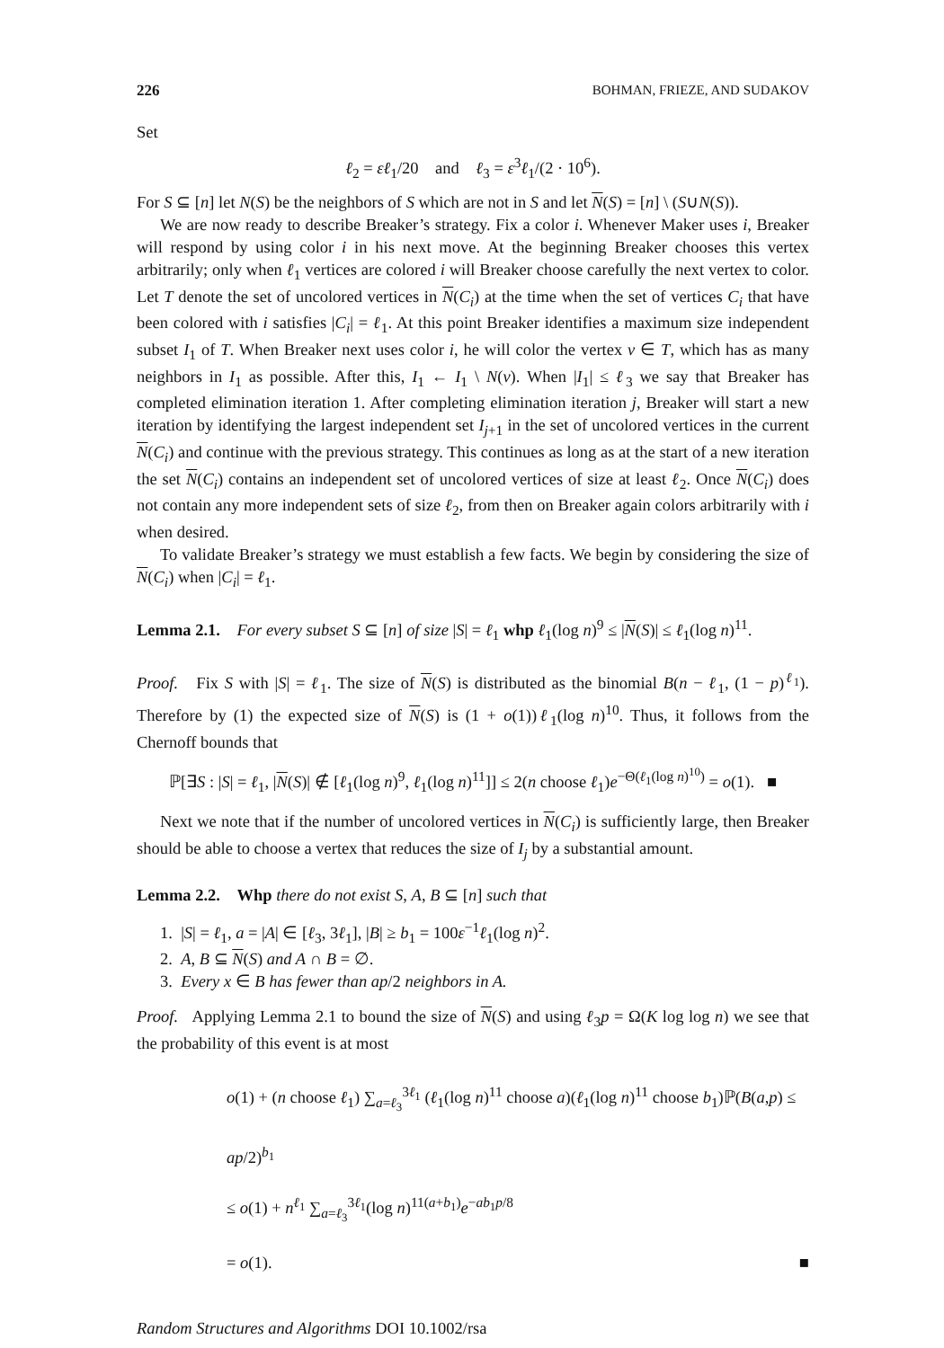226 BOHMAN, FRIEZE, AND SUDAKOV
Set
ℓ<sub>2</sub> = εℓ<sub>1</sub>/20 and ℓ<sub>3</sub> = ε<sup>3</sup>ℓ<sub>1</sub>/(2 · 10<sup>6</sup>).
For S ⊆ [n] let N(S) be the neighbors of S which are not in S and let N(S) = [n] \ (S∪N(S)).
We are now ready to describe Breaker’s strategy. Fix a color i. Whenever Maker uses i, Breaker will respond by using color i in his next move. At the beginning Breaker chooses this vertex arbitrarily; only when ℓ<sub>1</sub> vertices are colored i will Breaker choose carefully the next vertex to color. Let T denote the set of uncolored vertices in N(C<sub>i</sub>) at the time when the set of vertices C<sub>i</sub> that have been colored with i satisfies |C<sub>i</sub>| = ℓ<sub>1</sub>. At this point Breaker identifies a maximum size independent subset I<sub>1</sub> of T. When Breaker next uses color i, he will color the vertex v ∈ T, which has as many neighbors in I<sub>1</sub> as possible. After this, I<sub>1</sub> ← I<sub>1</sub> \ N(v). When |I<sub>1</sub>| ≤ ℓ<sub>3</sub> we say that Breaker has completed elimination iteration 1. After completing elimination iteration j, Breaker will start a new iteration by identifying the largest independent set I<sub>j+1</sub> in the set of uncolored vertices in the current N(C<sub>i</sub>) and continue with the previous strategy. This continues as long as at the start of a new iteration the set N(C<sub>i</sub>) contains an independent set of uncolored vertices of size at least ℓ<sub>2</sub>. Once N(C<sub>i</sub>) does not contain any more independent sets of size ℓ<sub>2</sub>, from then on Breaker again colors arbitrarily with i when desired.
To validate Breaker’s strategy we must establish a few facts. We begin by considering the size of N(C<sub>i</sub>) when |C<sub>i</sub>| = ℓ<sub>1</sub>.
Lemma 2.1. For every subset S ⊆ [n] of size |S| = ℓ<sub>1</sub> whp ℓ<sub>1</sub>(log n)<sup>9</sup> ≤ |N(S)| ≤ ℓ<sub>1</sub>(log n)<sup>11</sup>.
Proof. Fix S with |S| = ℓ<sub>1</sub>. The size of N(S) is distributed as the binomial B(n − ℓ<sub>1</sub>, (1 − p)<sup>ℓ<sub>1</sub></sup>). Therefore by (1) the expected size of N(S) is (1 + o(1))ℓ<sub>1</sub>(log n)<sup>10</sup>. Thus, it follows from the Chernoff bounds that
ℙ[∃S : |S| = ℓ<sub>1</sub>, |N(S)| ∉ [ℓ<sub>1</sub>(log n)<sup>9</sup>, ℓ<sub>1</sub>(log n)<sup>11</sup>]] ≤ 2(n choose ℓ<sub>1</sub>)e<sup>−Θ(ℓ<sub>1</sub>(log n)<sup>10</sup>)</sup> = o(1). ■
Next we note that if the number of uncolored vertices in N(C<sub>i</sub>) is sufficiently large, then Breaker should be able to choose a vertex that reduces the size of I<sub>j</sub> by a substantial amount.
Lemma 2.2. Whp there do not exist S, A, B ⊆ [n] such that
1. |S| = ℓ<sub>1</sub>, a = |A| ∈ [ℓ<sub>3</sub>, 3ℓ<sub>1</sub>], |B| ≥ b<sub>1</sub> = 100ε<sup>−1</sup>ℓ<sub>1</sub>(log n)<sup>2</sup>.
2. A, B ⊆ N(S) and A ∩ B = ∅.
3. Every x ∈ B has fewer than ap/2 neighbors in A.
Proof. Applying Lemma 2.1 to bound the size of N(S) and using ℓ<sub>3</sub>p = Ω(K log log n) we see that the probability of this event is at most
o(1) + (n choose ℓ<sub>1</sub>) ∑<sub>a=ℓ<sub>3</sub></sub><sup>3ℓ<sub>1</sub></sup> (ℓ<sub>1</sub>(log n)<sup>11</sup> choose a)(ℓ<sub>1</sub>(log n)<sup>11</sup> choose b<sub>1</sub>)ℙ(B(a,p) ≤ ap/2)<sup>b<sub>1</sub></sup>
≤ o(1) + n<sup>ℓ<sub>1</sub></sup> ∑<sub>a=ℓ<sub>3</sub></sub><sup>3ℓ<sub>1</sub></sup>(log n)<sup>11(a+b<sub>1</sub>)</sup>e<sup>−ab<sub>1</sub>p/8</sup>
= o(1). ■
Random Structures and Algorithms DOI 10.1002/rsa